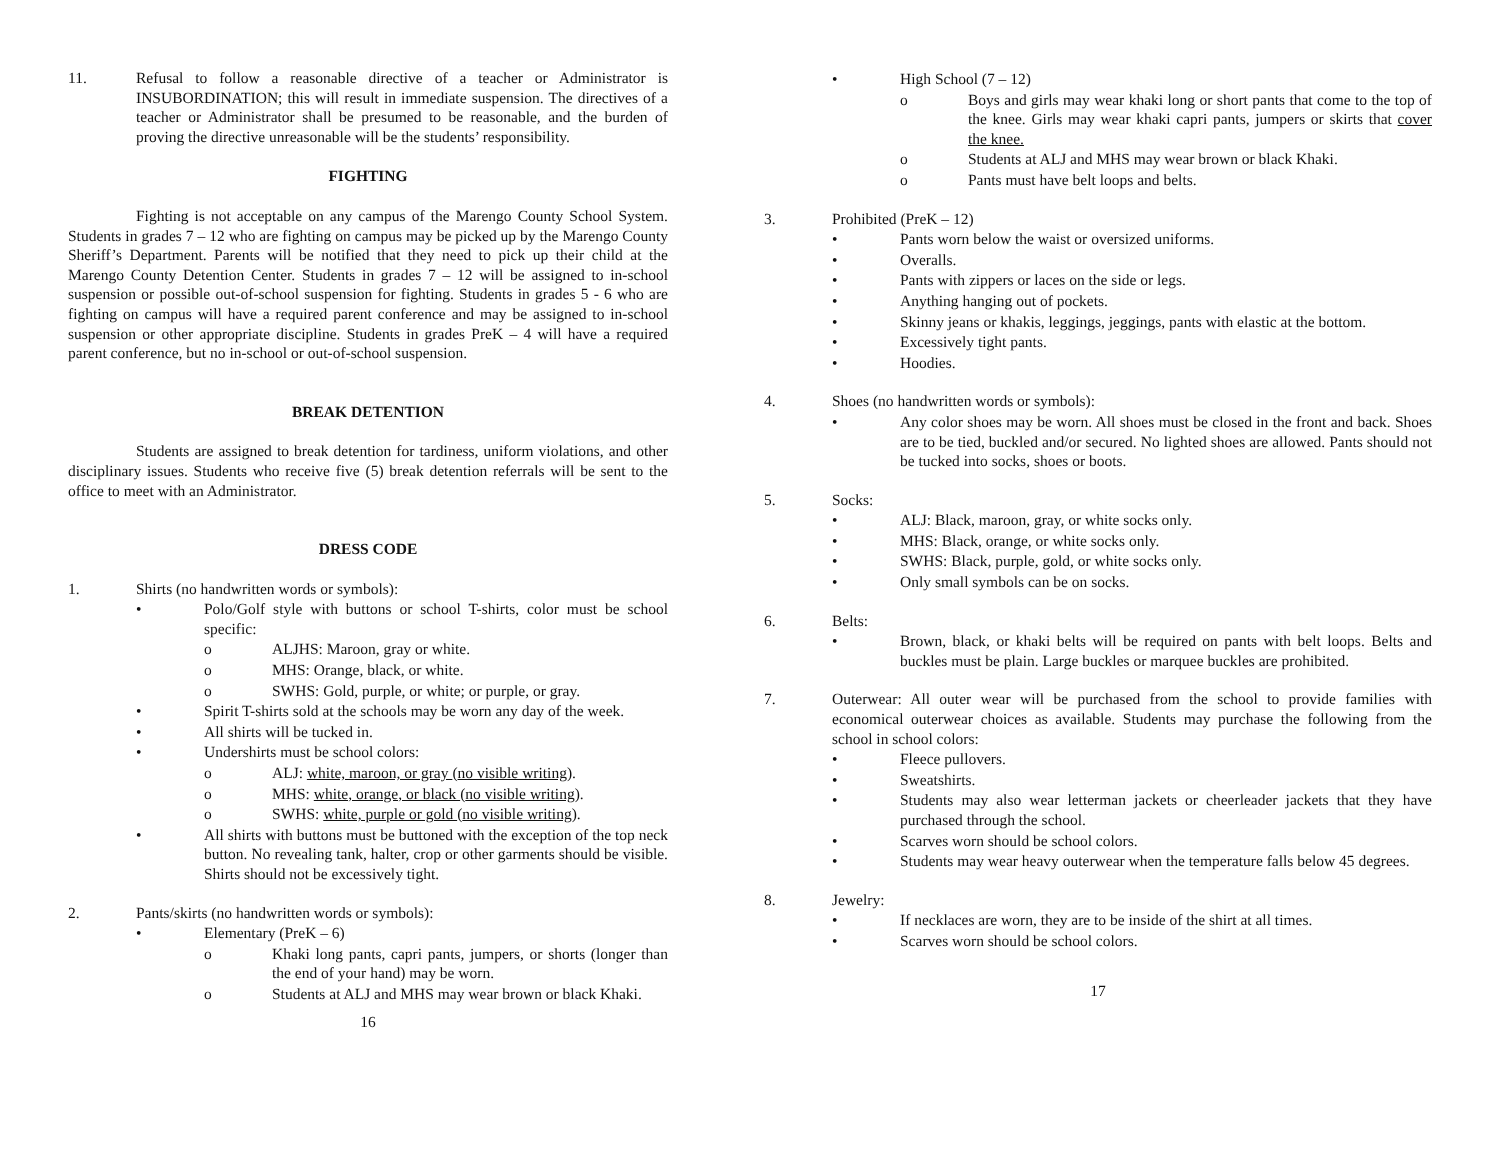11. Refusal to follow a reasonable directive of a teacher or Administrator is INSUBORDINATION; this will result in immediate suspension. The directives of a teacher or Administrator shall be presumed to be reasonable, and the burden of proving the directive unreasonable will be the students’ responsibility.
FIGHTING
Fighting is not acceptable on any campus of the Marengo County School System. Students in grades 7 – 12 who are fighting on campus may be picked up by the Marengo County Sheriff’s Department. Parents will be notified that they need to pick up their child at the Marengo County Detention Center. Students in grades 7 – 12 will be assigned to in-school suspension or possible out-of-school suspension for fighting. Students in grades 5 - 6 who are fighting on campus will have a required parent conference and may be assigned to in-school suspension or other appropriate discipline. Students in grades PreK – 4 will have a required parent conference, but no in-school or out-of-school suspension.
BREAK DETENTION
Students are assigned to break detention for tardiness, uniform violations, and other disciplinary issues. Students who receive five (5) break detention referrals will be sent to the office to meet with an Administrator.
DRESS CODE
1. Shirts (no handwritten words or symbols):
• Polo/Golf style with buttons or school T-shirts, color must be school specific:
o ALJHS: Maroon, gray or white.
o MHS: Orange, black, or white.
o SWHS: Gold, purple, or white; or purple, or gray.
• Spirit T-shirts sold at the schools may be worn any day of the week.
• All shirts will be tucked in.
• Undershirts must be school colors:
o ALJ: white, maroon, or gray (no visible writing).
o MHS: white, orange, or black (no visible writing).
o SWHS: white, purple or gold (no visible writing).
• All shirts with buttons must be buttoned with the exception of the top neck button. No revealing tank, halter, crop or other garments should be visible. Shirts should not be excessively tight.
2. Pants/skirts (no handwritten words or symbols):
• Elementary (PreK – 6)
o Khaki long pants, capri pants, jumpers, or shorts (longer than the end of your hand) may be worn.
o Students at ALJ and MHS may wear brown or black Khaki.
16
• High School (7 – 12)
o Boys and girls may wear khaki long or short pants that come to the top of the knee. Girls may wear khaki capri pants, jumpers or skirts that cover the knee.
o Students at ALJ and MHS may wear brown or black Khaki.
o Pants must have belt loops and belts.
3. Prohibited (PreK – 12)
• Pants worn below the waist or oversized uniforms.
• Overalls.
• Pants with zippers or laces on the side or legs.
• Anything hanging out of pockets.
• Skinny jeans or khakis, leggings, jeggings, pants with elastic at the bottom.
• Excessively tight pants.
• Hoodies.
4. Shoes (no handwritten words or symbols):
• Any color shoes may be worn. All shoes must be closed in the front and back. Shoes are to be tied, buckled and/or secured. No lighted shoes are allowed. Pants should not be tucked into socks, shoes or boots.
5. Socks:
• ALJ: Black, maroon, gray, or white socks only.
• MHS: Black, orange, or white socks only.
• SWHS: Black, purple, gold, or white socks only.
• Only small symbols can be on socks.
6. Belts:
• Brown, black, or khaki belts will be required on pants with belt loops. Belts and buckles must be plain. Large buckles or marquee buckles are prohibited.
7. Outerwear: All outer wear will be purchased from the school to provide families with economical outerwear choices as available. Students may purchase the following from the school in school colors:
• Fleece pullovers.
• Sweatshirts.
• Students may also wear letterman jackets or cheerleader jackets that they have purchased through the school.
• Scarves worn should be school colors.
• Students may wear heavy outerwear when the temperature falls below 45 degrees.
8. Jewelry:
• If necklaces are worn, they are to be inside of the shirt at all times.
• Scarves worn should be school colors.
17